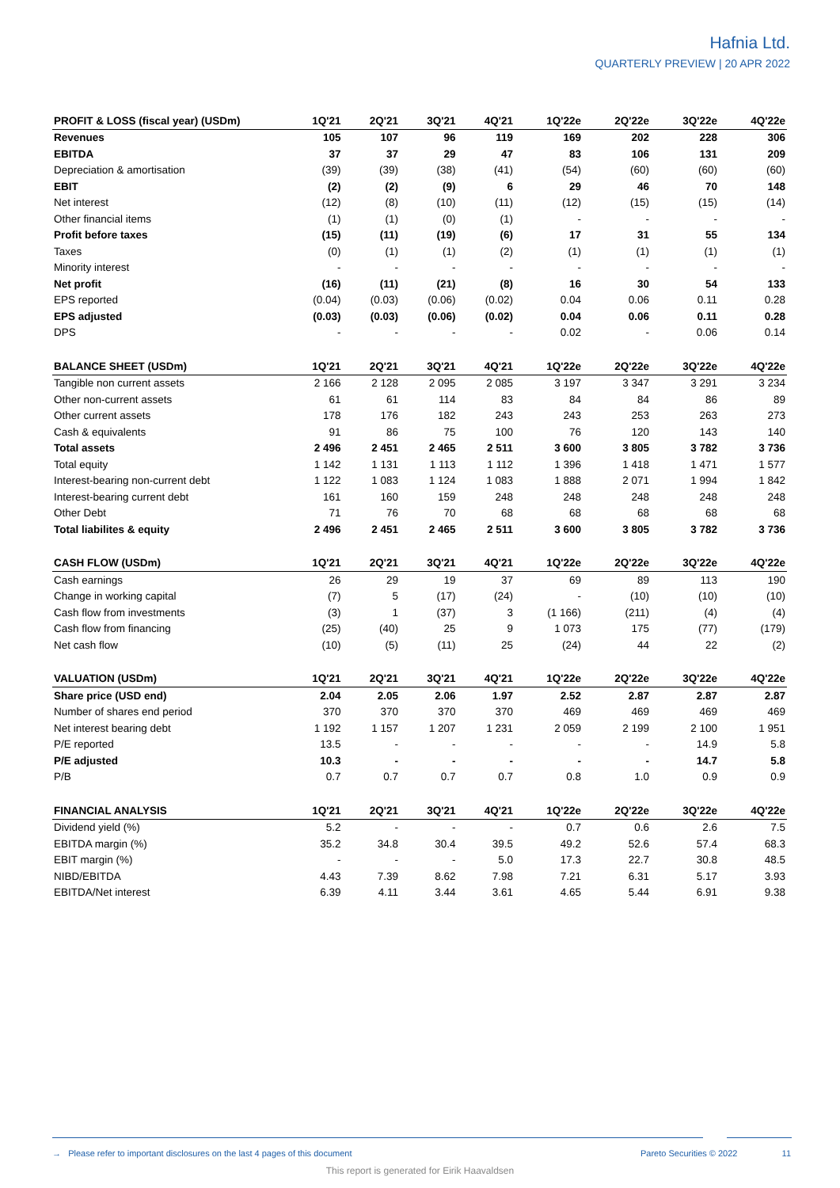Hafnia Ltd.
QUARTERLY PREVIEW | 20 APR 2022
| PROFIT & LOSS (fiscal year) (USDm) | 1Q'21 | 2Q'21 | 3Q'21 | 4Q'21 | 1Q'22e | 2Q'22e | 3Q'22e | 4Q'22e |
| --- | --- | --- | --- | --- | --- | --- | --- | --- |
| Revenues | 105 | 107 | 96 | 119 | 169 | 202 | 228 | 306 |
| EBITDA | 37 | 37 | 29 | 47 | 83 | 106 | 131 | 209 |
| Depreciation & amortisation | (39) | (39) | (38) | (41) | (54) | (60) | (60) | (60) |
| EBIT | (2) | (2) | (9) | 6 | 29 | 46 | 70 | 148 |
| Net interest | (12) | (8) | (10) | (11) | (12) | (15) | (15) | (14) |
| Other financial items | (1) | (1) | (0) | (1) | - | - | - | - |
| Profit before taxes | (15) | (11) | (19) | (6) | 17 | 31 | 55 | 134 |
| Taxes | (0) | (1) | (1) | (2) | (1) | (1) | (1) | (1) |
| Minority interest | - | - | - | - | - | - | - | - |
| Net profit | (16) | (11) | (21) | (8) | 16 | 30 | 54 | 133 |
| EPS reported | (0.04) | (0.03) | (0.06) | (0.02) | 0.04 | 0.06 | 0.11 | 0.28 |
| EPS adjusted | (0.03) | (0.03) | (0.06) | (0.02) | 0.04 | 0.06 | 0.11 | 0.28 |
| DPS | - | - | - | - | 0.02 | - | 0.06 | 0.14 |
| BALANCE SHEET (USDm) | 1Q'21 | 2Q'21 | 3Q'21 | 4Q'21 | 1Q'22e | 2Q'22e | 3Q'22e | 4Q'22e |
| Tangible non current assets | 2 166 | 2 128 | 2 095 | 2 085 | 3 197 | 3 347 | 3 291 | 3 234 |
| Other non-current assets | 61 | 61 | 114 | 83 | 84 | 84 | 86 | 89 |
| Other current assets | 178 | 176 | 182 | 243 | 243 | 253 | 263 | 273 |
| Cash & equivalents | 91 | 86 | 75 | 100 | 76 | 120 | 143 | 140 |
| Total assets | 2 496 | 2 451 | 2 465 | 2 511 | 3 600 | 3 805 | 3 782 | 3 736 |
| Total equity | 1 142 | 1 131 | 1 113 | 1 112 | 1 396 | 1 418 | 1 471 | 1 577 |
| Interest-bearing non-current debt | 1 122 | 1 083 | 1 124 | 1 083 | 1 888 | 2 071 | 1 994 | 1 842 |
| Interest-bearing current debt | 161 | 160 | 159 | 248 | 248 | 248 | 248 | 248 |
| Other Debt | 71 | 76 | 70 | 68 | 68 | 68 | 68 | 68 |
| Total liabilites & equity | 2 496 | 2 451 | 2 465 | 2 511 | 3 600 | 3 805 | 3 782 | 3 736 |
| CASH FLOW (USDm) | 1Q'21 | 2Q'21 | 3Q'21 | 4Q'21 | 1Q'22e | 2Q'22e | 3Q'22e | 4Q'22e |
| Cash earnings | 26 | 29 | 19 | 37 | 69 | 89 | 113 | 190 |
| Change in working capital | (7) | 5 | (17) | (24) | - | (10) | (10) | (10) |
| Cash flow from investments | (3) | 1 | (37) | 3 | (1 166) | (211) | (4) | (4) |
| Cash flow from financing | (25) | (40) | 25 | 9 | 1 073 | 175 | (77) | (179) |
| Net cash flow | (10) | (5) | (11) | 25 | (24) | 44 | 22 | (2) |
| VALUATION (USDm) | 1Q'21 | 2Q'21 | 3Q'21 | 4Q'21 | 1Q'22e | 2Q'22e | 3Q'22e | 4Q'22e |
| Share price (USD end) | 2.04 | 2.05 | 2.06 | 1.97 | 2.52 | 2.87 | 2.87 | 2.87 |
| Number of shares end period | 370 | 370 | 370 | 370 | 469 | 469 | 469 | 469 |
| Net interest bearing debt | 1 192 | 1 157 | 1 207 | 1 231 | 2 059 | 2 199 | 2 100 | 1 951 |
| P/E reported | 13.5 | - | - | - | - | - | 14.9 | 5.8 |
| P/E adjusted | 10.3 | - | - | - | - | - | 14.7 | 5.8 |
| P/B | 0.7 | 0.7 | 0.7 | 0.7 | 0.8 | 1.0 | 0.9 | 0.9 |
| FINANCIAL ANALYSIS | 1Q'21 | 2Q'21 | 3Q'21 | 4Q'21 | 1Q'22e | 2Q'22e | 3Q'22e | 4Q'22e |
| Dividend yield (%) | 5.2 | - | - | - | 0.7 | 0.6 | 2.6 | 7.5 |
| EBITDA margin (%) | 35.2 | 34.8 | 30.4 | 39.5 | 49.2 | 52.6 | 57.4 | 68.3 |
| EBIT margin (%) | - | - | - | 5.0 | 17.3 | 22.7 | 30.8 | 48.5 |
| NIBD/EBITDA | 4.43 | 7.39 | 8.62 | 7.98 | 7.21 | 6.31 | 5.17 | 3.93 |
| EBITDA/Net interest | 6.39 | 4.11 | 3.44 | 3.61 | 4.65 | 5.44 | 6.91 | 9.38 |
→ Please refer to important disclosures on the last 4 pages of this document
Pareto Securities © 2022
11
This report is generated for Eirik Haavaldsen